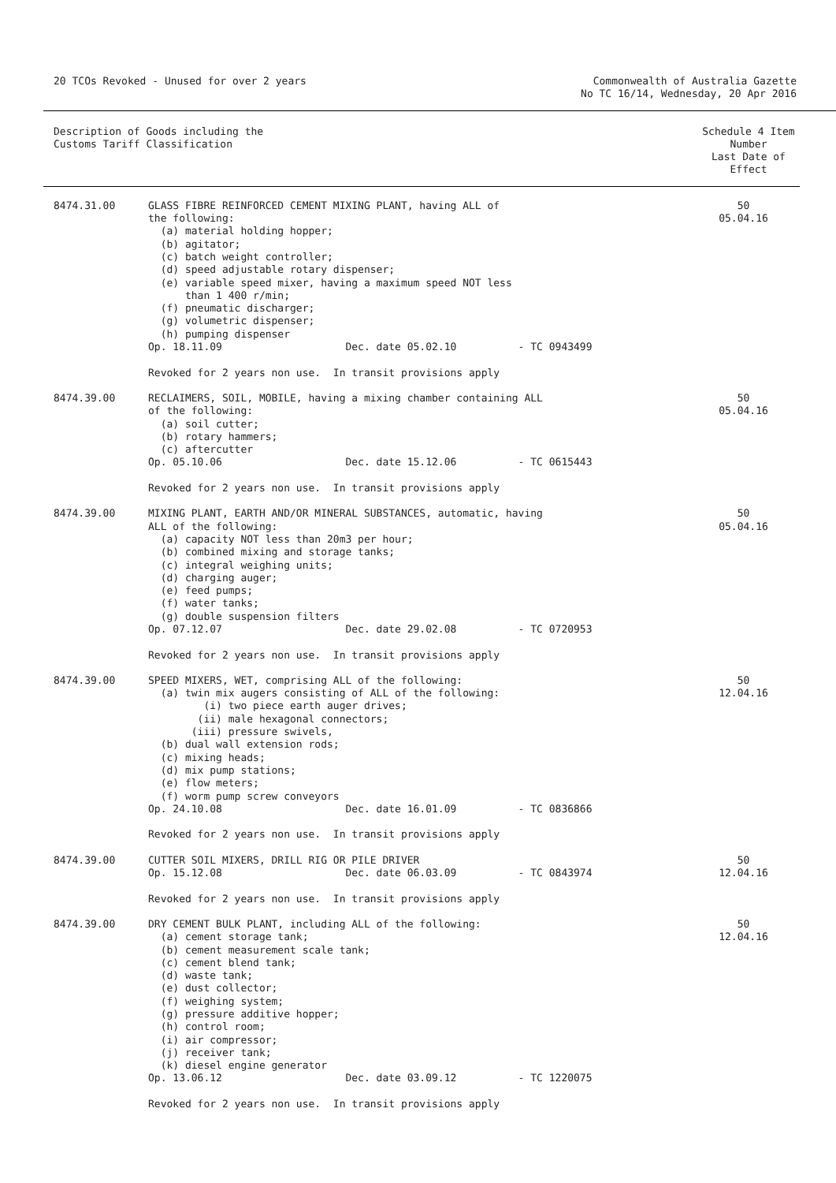20 TCOs Revoked - Unused for over 2 years
Commonwealth of Australia Gazette
No TC 16/14, Wednesday, 20 Apr 2016
| Description of Goods including the Customs Tariff Classification | | Schedule 4 Item Number Last Date of Effect |
| --- | --- | --- |
| 8474.31.00 | GLASS FIBRE REINFORCED CEMENT MIXING PLANT, having ALL of the following: (a) material holding hopper; (b) agitator; (c) batch weight controller; (d) speed adjustable rotary dispenser; (e) variable speed mixer, having a maximum speed NOT less than 1 400 r/min; (f) pneumatic discharger; (g) volumetric dispenser; (h) pumping dispenser Op. 18.11.09 Dec. date 05.02.10 - TC 0943499 Revoked for 2 years non use. In transit provisions apply | 50 05.04.16 |
| 8474.39.00 | RECLAIMERS, SOIL, MOBILE, having a mixing chamber containing ALL of the following: (a) soil cutter; (b) rotary hammers; (c) aftercutter Op. 05.10.06 Dec. date 15.12.06 - TC 0615443 Revoked for 2 years non use. In transit provisions apply | 50 05.04.16 |
| 8474.39.00 | MIXING PLANT, EARTH AND/OR MINERAL SUBSTANCES, automatic, having ALL of the following: (a) capacity NOT less than 20m3 per hour; (b) combined mixing and storage tanks; (c) integral weighing units; (d) charging auger; (e) feed pumps; (f) water tanks; (g) double suspension filters Op. 07.12.07 Dec. date 29.02.08 - TC 0720953 Revoked for 2 years non use. In transit provisions apply | 50 05.04.16 |
| 8474.39.00 | SPEED MIXERS, WET, comprising ALL of the following: (a) twin mix augers consisting of ALL of the following: (i) two piece earth auger drives; (ii) male hexagonal connectors; (iii) pressure swivels, (b) dual wall extension rods; (c) mixing heads; (d) mix pump stations; (e) flow meters; (f) worm pump screw conveyors Op. 24.10.08 Dec. date 16.01.09 - TC 0836866 Revoked for 2 years non use. In transit provisions apply | 50 12.04.16 |
| 8474.39.00 | CUTTER SOIL MIXERS, DRILL RIG OR PILE DRIVER Op. 15.12.08 Dec. date 06.03.09 - TC 0843974 Revoked for 2 years non use. In transit provisions apply | 50 12.04.16 |
| 8474.39.00 | DRY CEMENT BULK PLANT, including ALL of the following: (a) cement storage tank; (b) cement measurement scale tank; (c) cement blend tank; (d) waste tank; (e) dust collector; (f) weighing system; (g) pressure additive hopper; (h) control room; (i) air compressor; (j) receiver tank; (k) diesel engine generator Op. 13.06.12 Dec. date 03.09.12 - TC 1220075 Revoked for 2 years non use. In transit provisions apply | 50 12.04.16 |